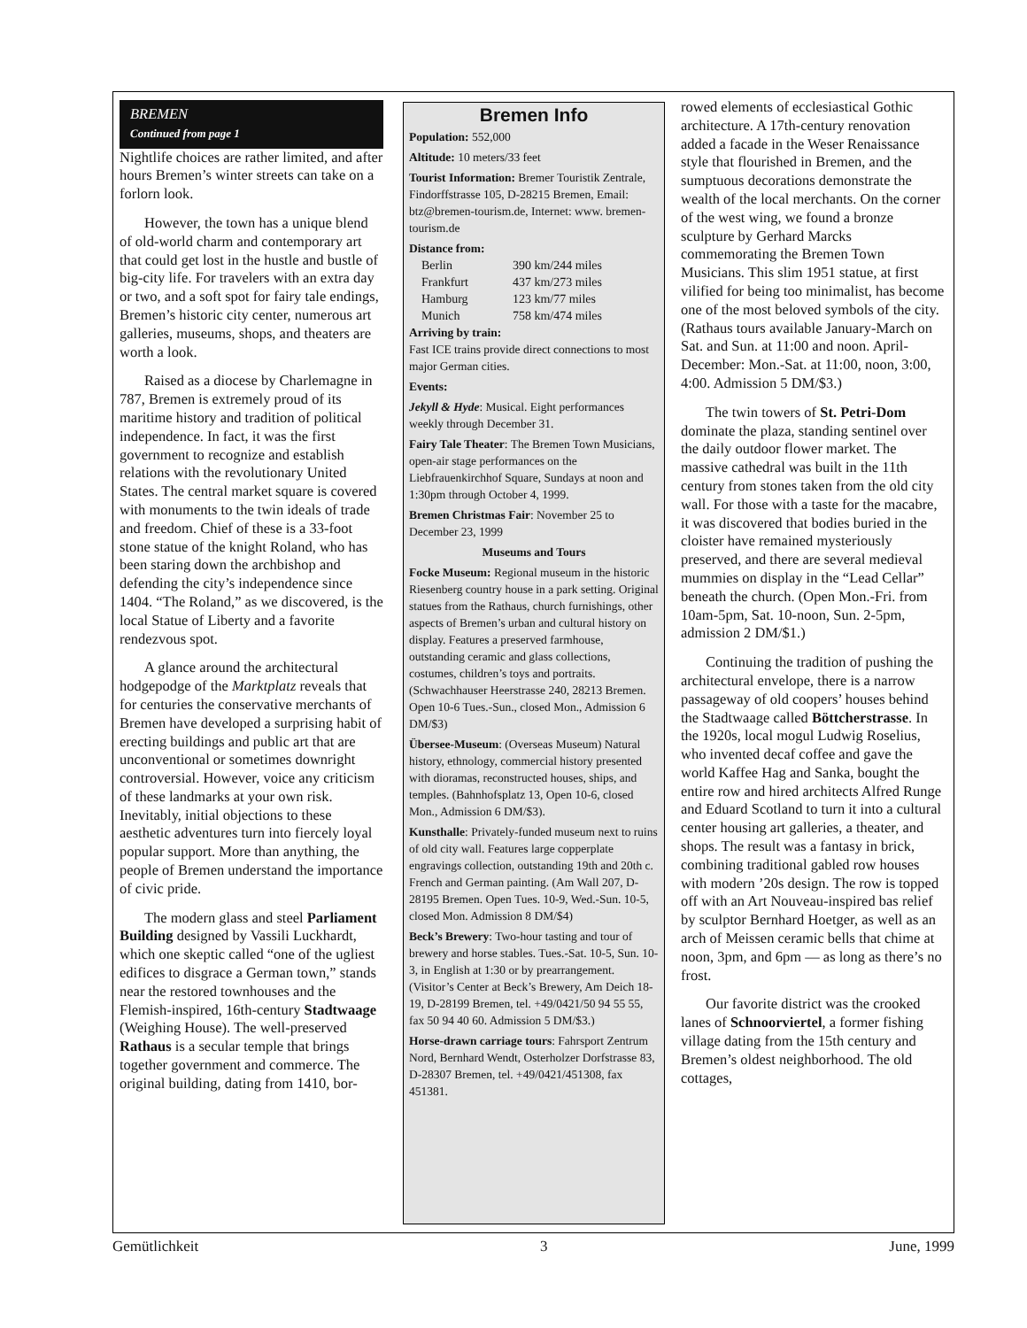BREMEN
Continued from page 1
Nightlife choices are rather limited, and after hours Bremen’s winter streets can take on a forlorn look.
However, the town has a unique blend of old-world charm and contemporary art that could get lost in the hustle and bustle of big-city life. For travelers with an extra day or two, and a soft spot for fairy tale endings, Bremen’s historic city center, numerous art galleries, museums, shops, and theaters are worth a look.
Raised as a diocese by Charlemagne in 787, Bremen is extremely proud of its maritime history and tradition of political independence. In fact, it was the first government to recognize and establish relations with the revolutionary United States. The central market square is covered with monuments to the twin ideals of trade and freedom. Chief of these is a 33-foot stone statue of the knight Roland, who has been staring down the archbishop and defending the city’s independence since 1404. “The Roland,” as we discovered, is the local Statue of Liberty and a favorite rendezvous spot.
A glance around the architectural hodgepodge of the Marktplatz reveals that for centuries the conservative merchants of Bremen have developed a surprising habit of erecting buildings and public art that are unconventional or sometimes downright controversial. However, voice any criticism of these landmarks at your own risk. Inevitably, initial objections to these aesthetic adventures turn into fiercely loyal popular support. More than anything, the people of Bremen understand the importance of civic pride.
The modern glass and steel Parliament Building designed by Vassili Luckhardt, which one skeptic called “one of the ugliest edifices to disgrace a German town,” stands near the restored townhouses and the Flemish-inspired, 16th-century Stadtwaage (Weighing House). The well-preserved Rathaus is a secular temple that brings together government and commerce. The original building, dating from 1410, bor-
Bremen Info
Population: 552,000
Altitude: 10 meters/33 feet
Tourist Information: Bremer Touristik Zentrale, Findorffstrasse 105, D-28215 Bremen, Email: btz@bremen-tourism.de, Internet: www. bremen-tourism.de
Distance from:
| Berlin | 390 km/244 miles |
| Frankfurt | 437 km/273 miles |
| Hamburg | 123 km/77 miles |
| Munich | 758 km/474 miles |
Arriving by train:
Fast ICE trains provide direct connections to most major German cities.
Events:
Jekyll & Hyde: Musical. Eight performances weekly through December 31.
Fairy Tale Theater: The Bremen Town Musicians, open-air stage performances on the Liebfrauenkirchhof Square, Sundays at noon and 1:30pm through October 4, 1999.
Bremen Christmas Fair: November 25 to December 23, 1999
Museums and Tours
Focke Museum: Regional museum in the historic Riesenberg country house in a park setting. Original statues from the Rathaus, church furnishings, other aspects of Bremen’s urban and cultural history on display. Features a preserved farmhouse, outstanding ceramic and glass collections, costumes, children’s toys and portraits. (Schwachhauser Heerstrasse 240, 28213 Bremen. Open 10-6 Tues.-Sun., closed Mon., Admission 6 DM/$3)
Übersee-Museum: (Overseas Museum) Natural history, ethnology, commercial history presented with dioramas, reconstructed houses, ships, and temples. (Bahnhofsplatz 13, Open 10-6, closed Mon., Admission 6 DM/$3).
Kunsthalle: Privately-funded museum next to ruins of old city wall. Features large copperplate engravings collection, outstanding 19th and 20th c. French and German painting. (Am Wall 207, D-28195 Bremen. Open Tues. 10-9, Wed.-Sun. 10-5, closed Mon. Admission 8 DM/$4)
Beck’s Brewery: Two-hour tasting and tour of brewery and horse stables. Tues.-Sat. 10-5, Sun. 10-3, in English at 1:30 or by prearrangement. (Visitor’s Center at Beck’s Brewery, Am Deich 18-19, D-28199 Bremen, tel. +49/0421/50 94 55 55, fax 50 94 40 60. Admission 5 DM/$3.)
Horse-drawn carriage tours: Fahrsport Zentrum Nord, Bernhard Wendt, Osterholzer Dorfstrasse 83, D-28307 Bremen, tel. +49/0421/451308, fax 451381.
rowed elements of ecclesiastical Gothic architecture. A 17th-century renovation added a facade in the Weser Renaissance style that flourished in Bremen, and the sumptuous decorations demonstrate the wealth of the local merchants. On the corner of the west wing, we found a bronze sculpture by Gerhard Marcks commemorating the Bremen Town Musicians. This slim 1951 statue, at first vilified for being too minimalist, has become one of the most beloved symbols of the city. (Rathaus tours available January-March on Sat. and Sun. at 11:00 and noon. April-December: Mon.-Sat. at 11:00, noon, 3:00, 4:00. Admission 5 DM/$3.)
The twin towers of St. Petri-Dom dominate the plaza, standing sentinel over the daily outdoor flower market. The massive cathedral was built in the 11th century from stones taken from the old city wall. For those with a taste for the macabre, it was discovered that bodies buried in the cloister have remained mysteriously preserved, and there are several medieval mummies on display in the “Lead Cellar” beneath the church. (Open Mon.-Fri. from 10am-5pm, Sat. 10-noon, Sun. 2-5pm, admission 2 DM/$1.)
Continuing the tradition of pushing the architectural envelope, there is a narrow passageway of old coopers’ houses behind the Stadtwaage called Böttcherstrasse. In the 1920s, local mogul Ludwig Roselius, who invented decaf coffee and gave the world Kaffee Hag and Sanka, bought the entire row and hired architects Alfred Runge and Eduard Scotland to turn it into a cultural center housing art galleries, a theater, and shops. The result was a fantasy in brick, combining traditional gabled row houses with modern ’20s design. The row is topped off with an Art Nouveau-inspired bas relief by sculptor Bernhard Hoetger, as well as an arch of Meissen ceramic bells that chime at noon, 3pm, and 6pm — as long as there’s no frost.
Our favorite district was the crooked lanes of Schnoorviertel, a former fishing village dating from the 15th century and Bremen’s oldest neighborhood. The old cottages,
Gemütlichkeit 3 June, 1999